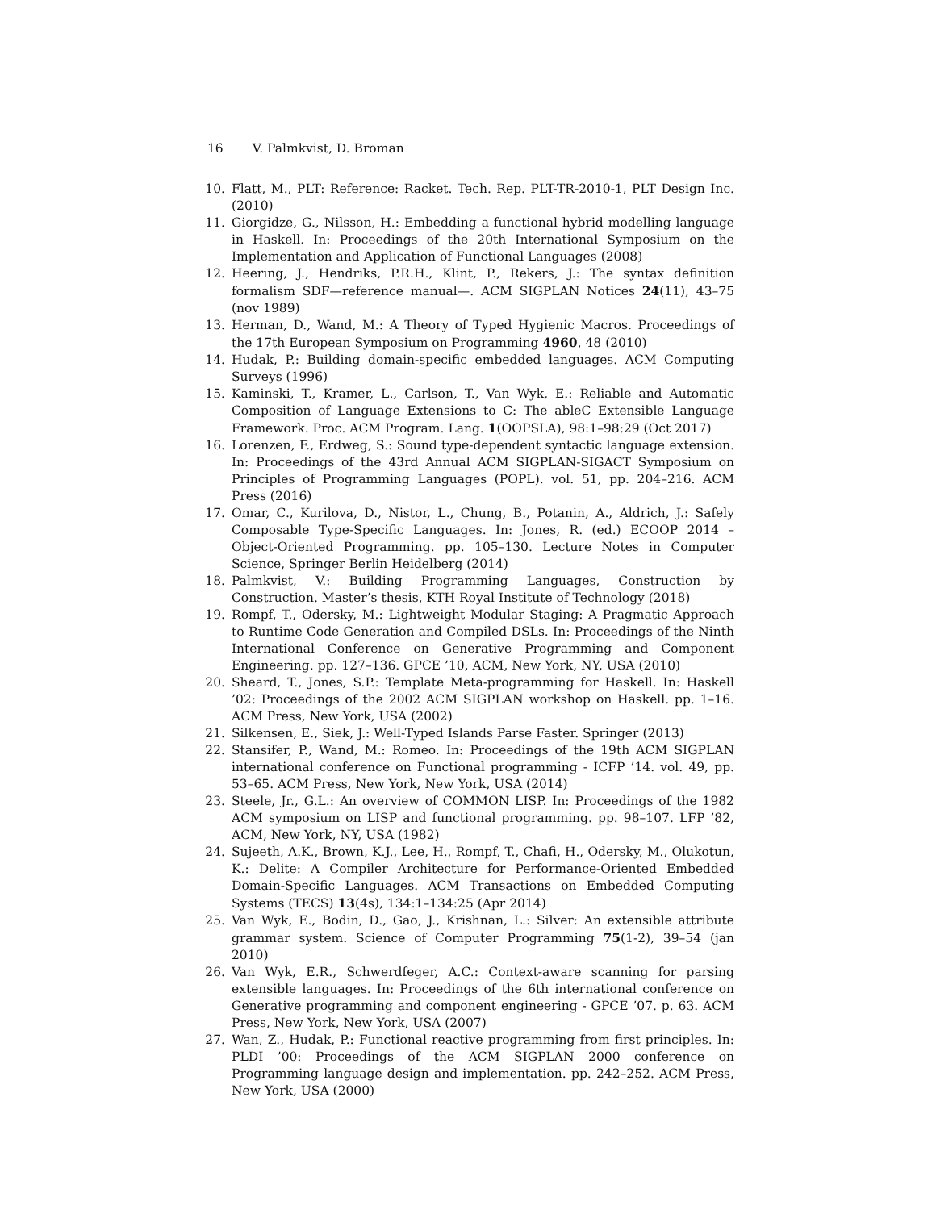16 V. Palmkvist, D. Broman
10. Flatt, M., PLT: Reference: Racket. Tech. Rep. PLT-TR-2010-1, PLT Design Inc. (2010)
11. Giorgidze, G., Nilsson, H.: Embedding a functional hybrid modelling language in Haskell. In: Proceedings of the 20th International Symposium on the Implementation and Application of Functional Languages (2008)
12. Heering, J., Hendriks, P.R.H., Klint, P., Rekers, J.: The syntax definition formalism SDF—reference manual—. ACM SIGPLAN Notices 24(11), 43–75 (nov 1989)
13. Herman, D., Wand, M.: A Theory of Typed Hygienic Macros. Proceedings of the 17th European Symposium on Programming 4960, 48 (2010)
14. Hudak, P.: Building domain-specific embedded languages. ACM Computing Surveys (1996)
15. Kaminski, T., Kramer, L., Carlson, T., Van Wyk, E.: Reliable and Automatic Composition of Language Extensions to C: The ableC Extensible Language Framework. Proc. ACM Program. Lang. 1(OOPSLA), 98:1–98:29 (Oct 2017)
16. Lorenzen, F., Erdweg, S.: Sound type-dependent syntactic language extension. In: Proceedings of the 43rd Annual ACM SIGPLAN-SIGACT Symposium on Principles of Programming Languages (POPL). vol. 51, pp. 204–216. ACM Press (2016)
17. Omar, C., Kurilova, D., Nistor, L., Chung, B., Potanin, A., Aldrich, J.: Safely Composable Type-Specific Languages. In: Jones, R. (ed.) ECOOP 2014 – Object-Oriented Programming. pp. 105–130. Lecture Notes in Computer Science, Springer Berlin Heidelberg (2014)
18. Palmkvist, V.: Building Programming Languages, Construction by Construction. Master’s thesis, KTH Royal Institute of Technology (2018)
19. Rompf, T., Odersky, M.: Lightweight Modular Staging: A Pragmatic Approach to Runtime Code Generation and Compiled DSLs. In: Proceedings of the Ninth International Conference on Generative Programming and Component Engineering. pp. 127–136. GPCE ’10, ACM, New York, NY, USA (2010)
20. Sheard, T., Jones, S.P.: Template Meta-programming for Haskell. In: Haskell ’02: Proceedings of the 2002 ACM SIGPLAN workshop on Haskell. pp. 1–16. ACM Press, New York, USA (2002)
21. Silkensen, E., Siek, J.: Well-Typed Islands Parse Faster. Springer (2013)
22. Stansifer, P., Wand, M.: Romeo. In: Proceedings of the 19th ACM SIGPLAN international conference on Functional programming - ICFP ’14. vol. 49, pp. 53–65. ACM Press, New York, New York, USA (2014)
23. Steele, Jr., G.L.: An overview of COMMON LISP. In: Proceedings of the 1982 ACM symposium on LISP and functional programming. pp. 98–107. LFP ’82, ACM, New York, NY, USA (1982)
24. Sujeeth, A.K., Brown, K.J., Lee, H., Rompf, T., Chafi, H., Odersky, M., Olukotun, K.: Delite: A Compiler Architecture for Performance-Oriented Embedded Domain-Specific Languages. ACM Transactions on Embedded Computing Systems (TECS) 13(4s), 134:1–134:25 (Apr 2014)
25. Van Wyk, E., Bodin, D., Gao, J., Krishnan, L.: Silver: An extensible attribute grammar system. Science of Computer Programming 75(1-2), 39–54 (jan 2010)
26. Van Wyk, E.R., Schwerdfeger, A.C.: Context-aware scanning for parsing extensible languages. In: Proceedings of the 6th international conference on Generative programming and component engineering - GPCE ’07. p. 63. ACM Press, New York, New York, USA (2007)
27. Wan, Z., Hudak, P.: Functional reactive programming from first principles. In: PLDI ’00: Proceedings of the ACM SIGPLAN 2000 conference on Programming language design and implementation. pp. 242–252. ACM Press, New York, USA (2000)